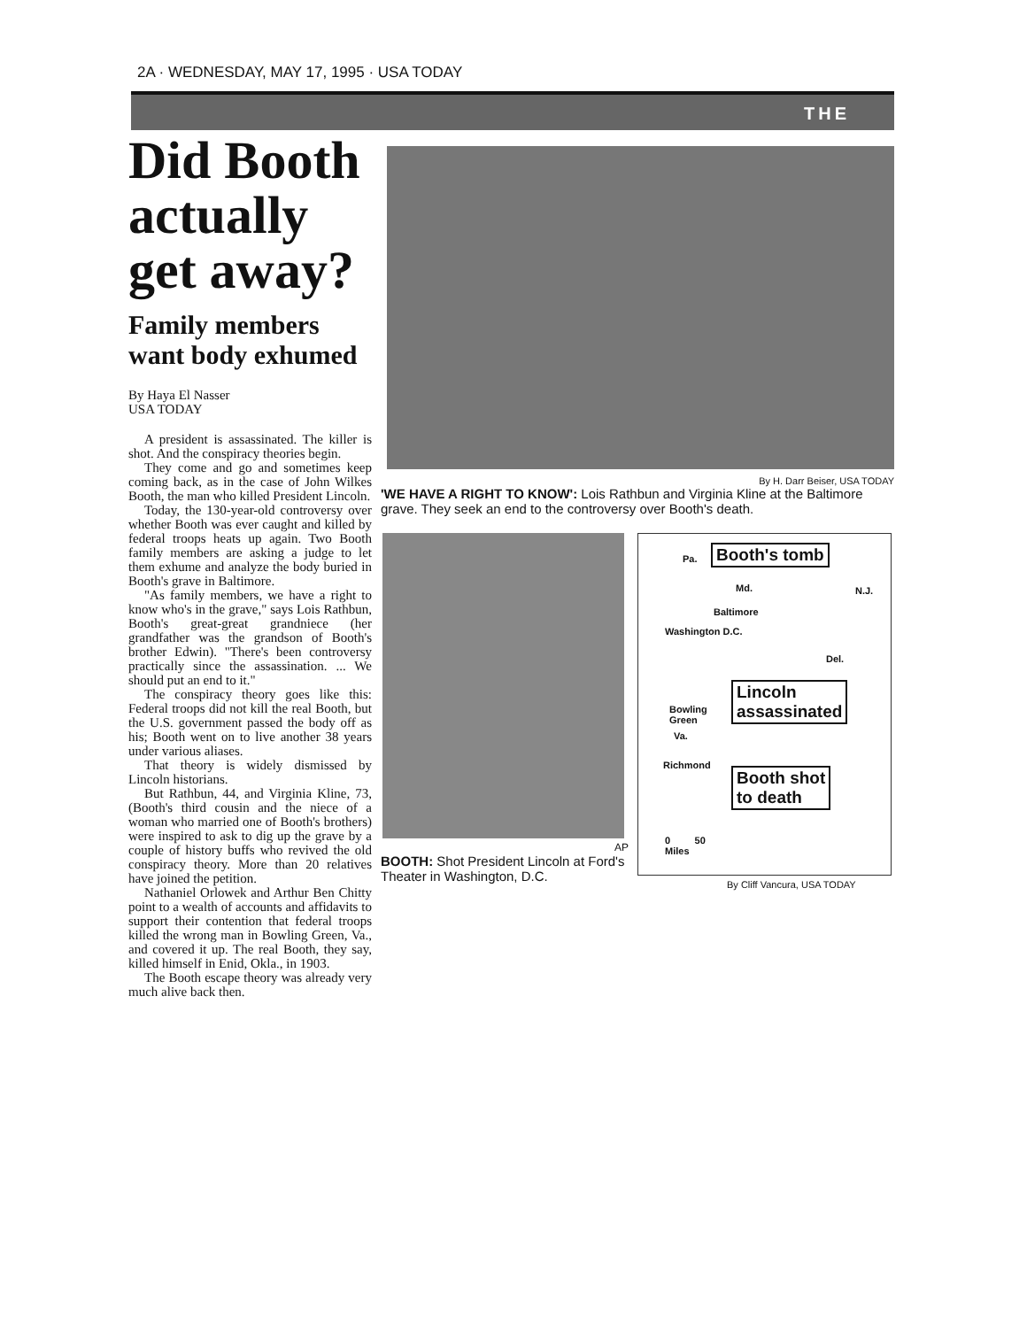2A · WEDNESDAY, MAY 17, 1995 · USA TODAY
THE
Did Booth actually get away?
Family members want body exhumed
By Haya El Nasser
USA TODAY
A president is assassinated. The killer is shot. And the conspiracy theories begin.
They come and go and sometimes keep coming back, as in the case of John Wilkes Booth, the man who killed President Lincoln.
Today, the 130-year-old controversy over whether Booth was ever caught and killed by federal troops heats up again. Two Booth family members are asking a judge to let them exhume and analyze the body buried in Booth's grave in Baltimore.
"As family members, we have a right to know who's in the grave," says Lois Rathbun, Booth's great-great grandniece (her grandfather was the grandson of Booth's brother Edwin). "There's been controversy practically since the assassination. ... We should put an end to it."
The conspiracy theory goes like this: Federal troops did not kill the real Booth, but the U.S. government passed the body off as his; Booth went on to live another 38 years under various aliases.
That theory is widely dismissed by Lincoln historians.
But Rathbun, 44, and Virginia Kline, 73, (Booth's third cousin and the niece of a woman who married one of Booth's brothers) were inspired to ask to dig up the grave by a couple of history buffs who revived the old conspiracy theory. More than 20 relatives have joined the petition.
Nathaniel Orlowek and Arthur Ben Chitty point to a wealth of accounts and affidavits to support their contention that federal troops killed the wrong man in Bowling Green, Va., and covered it up. The real Booth, they say, killed himself in Enid, Okla., in 1903.
The Booth escape theory was already very much alive back then.
By H. Darr Beiser, USA TODAY
'WE HAVE A RIGHT TO KNOW': Lois Rathbun and Virginia Kline at the Baltimore grave. They seek an end to the controversy over Booth's death.
AP
BOOTH: Shot President Lincoln at Ford's Theater in Washington, D.C.
Pa. Booth's tomb
Md. N.J.
Baltimore
Washington D.C.
Del.
Lincoln
assassinated
Bowling
Green
Va.
Richmond
Booth shot
to death
0 50
Miles
By Cliff Vancura, USA TODAY